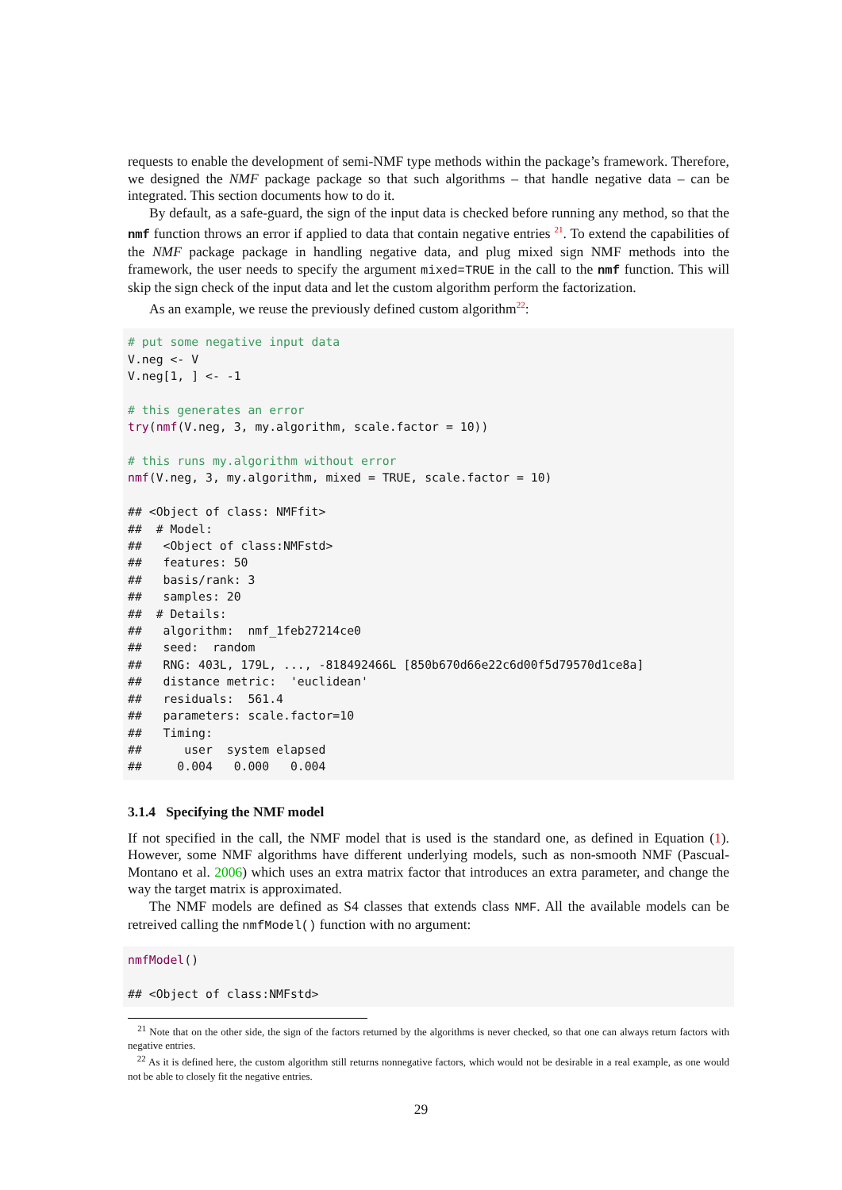requests to enable the development of semi-NMF type methods within the package’s framework. Therefore, we designed the NMF package package so that such algorithms – that handle negative data – can be integrated. This section documents how to do it.
By default, as a safe-guard, the sign of the input data is checked before running any method, so that the nmf function throws an error if applied to data that contain negative entries <sup>21</sup>. To extend the capabilities of the NMF package package in handling negative data, and plug mixed sign NMF methods into the framework, the user needs to specify the argument mixed=TRUE in the call to the nmf function. This will skip the sign check of the input data and let the custom algorithm perform the factorization.
As an example, we reuse the previously defined custom algorithm<sup>22</sup>:
# put some negative input data
V.neg <- V
V.neg[1, ] <- -1

# this generates an error
try(nmf(V.neg, 3, my.algorithm, scale.factor = 10))

# this runs my.algorithm without error
nmf(V.neg, 3, my.algorithm, mixed = TRUE, scale.factor = 10)

## <Object of class: NMFfit>
##  # Model:
##   <Object of class:NMFstd>
##   features: 50
##   basis/rank: 3
##   samples: 20
##  # Details:
##   algorithm:  nmf_1feb27214ce0
##   seed:  random
##   RNG: 403L, 179L, ..., -818492466L [850b670d66e22c6d00f5d79570d1ce8a]
##   distance metric:  'euclidean'
##   residuals:  561.4
##   parameters: scale.factor=10
##   Timing:
##      user  system elapsed
##     0.004   0.000   0.004
3.1.4 Specifying the NMF model
If not specified in the call, the NMF model that is used is the standard one, as defined in Equation (1). However, some NMF algorithms have different underlying models, such as non-smooth NMF (Pascual-Montano et al. 2006) which uses an extra matrix factor that introduces an extra parameter, and change the way the target matrix is approximated.
The NMF models are defined as S4 classes that extends class NMF. All the available models can be retreived calling the nmfModel() function with no argument:
nmfModel()

## <Object of class:NMFstd>
<sup>21</sup> Note that on the other side, the sign of the factors returned by the algorithms is never checked, so that one can always return factors with negative entries.
<sup>22</sup> As it is defined here, the custom algorithm still returns nonnegative factors, which would not be desirable in a real example, as one would not be able to closely fit the negative entries.
29